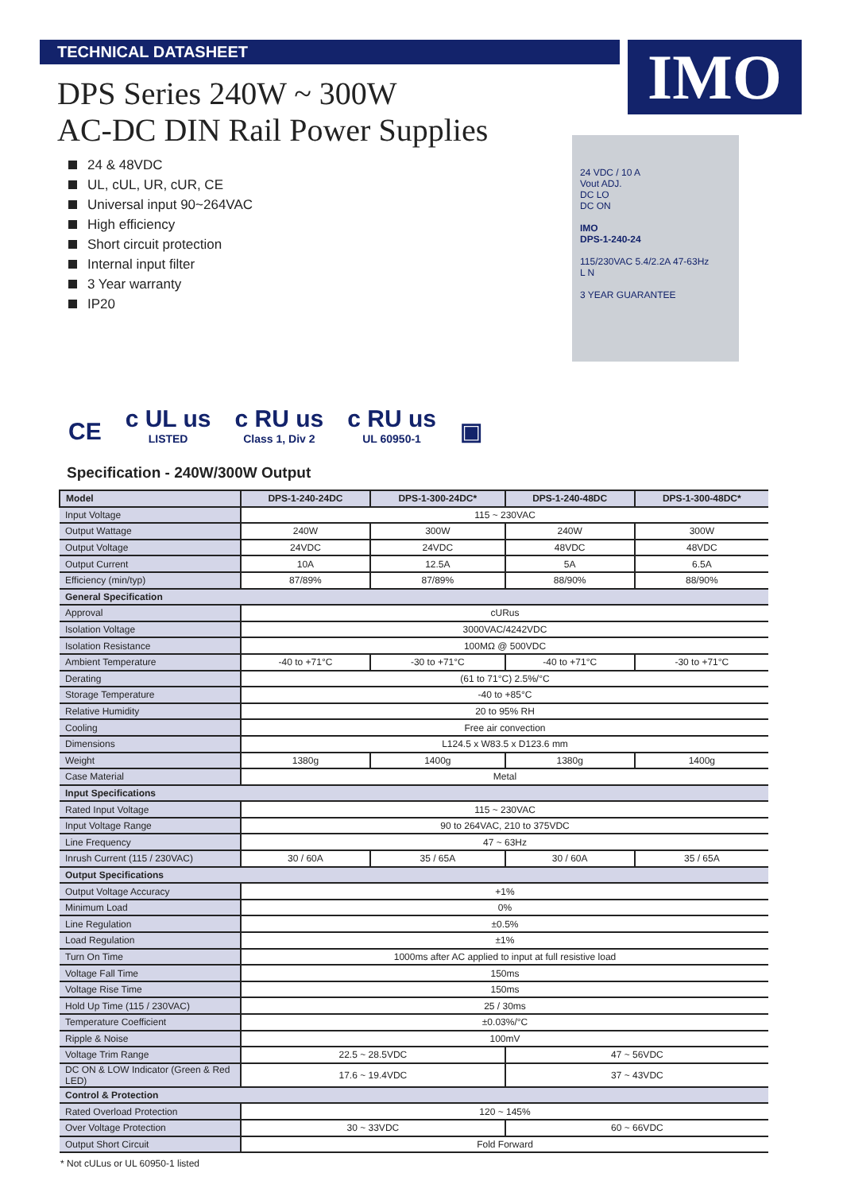IMO
TECHNICAL DATASHEET
DPS Series 240W ~ 300W
AC-DC DIN Rail Power Supplies
24 & 48VDC
UL, cUL, UR, cUR, CE
Universal input 90~264VAC
High efficiency
Short circuit protection
Internal input filter
3 Year warranty
IP20
24 VDC / 10 A
Vout ADJ.
DC LO
DC ON
IMO
DPS-1-240-24
115/230VAC 5.4/2.2A 47-63Hz
L N
3 YEAR GUARANTEE
CE
c UL us
LISTED
c RU us
Class 1, Div 2
c RU us
UL 60950-1
▣
Specification - 240W/300W Output
| Model | DPS-1-240-24DC | DPS-1-300-24DC* | DPS-1-240-48DC | DPS-1-300-48DC* |
| --- | --- | --- | --- | --- |
| Input Voltage | 115 ~ 230VAC | | | |
| Output Wattage | 240W | 300W | 240W | 300W |
| Output Voltage | 24VDC | 24VDC | 48VDC | 48VDC |
| Output Current | 10A | 12.5A | 5A | 6.5A |
| Efficiency (min/typ) | 87/89% | 87/89% | 88/90% | 88/90% |
| General Specification | | | | |
| Approval | cURus | | | |
| Isolation Voltage | 3000VAC/4242VDC | | | |
| Isolation Resistance | 100MΩ @ 500VDC | | | |
| Ambient Temperature | -40 to +71°C | -30 to +71°C | -40 to +71°C | -30 to +71°C |
| Derating | (61 to 71°C) 2.5%/°C | | | |
| Storage Temperature | -40 to +85°C | | | |
| Relative Humidity | 20 to 95% RH | | | |
| Cooling | Free air convection | | | |
| Dimensions | L124.5 x W83.5 x D123.6 mm | | | |
| Weight | 1380g | 1400g | 1380g | 1400g |
| Case Material | Metal | | | |
| Input Specifications | | | | |
| Rated Input Voltage | 115 ~ 230VAC | | | |
| Input Voltage Range | 90 to 264VAC, 210 to 375VDC | | | |
| Line Frequency | 47 ~ 63Hz | | | |
| Inrush Current (115 / 230VAC) | 30 / 60A | 35 / 65A | 30 / 60A | 35 / 65A |
| Output Specifications | | | | |
| Output Voltage Accuracy | +1% | | | |
| Minimum Load | 0% | | | |
| Line Regulation | ±0.5% | | | |
| Load Regulation | ±1% | | | |
| Turn On Time | 1000ms after AC applied to input at full resistive load | | | |
| Voltage Fall Time | 150ms | | | |
| Voltage Rise Time | 150ms | | | |
| Hold Up Time (115 / 230VAC) | 25 / 30ms | | | |
| Temperature Coefficient | ±0.03%/°C | | | |
| Ripple & Noise | 100mV | | | |
| Voltage Trim Range | 22.5 ~ 28.5VDC | | 47 ~ 56VDC | |
| DC ON & LOW Indicator (Green & Red LED) | 17.6 ~ 19.4VDC | | 37 ~ 43VDC | |
| Control & Protection | | | | |
| Rated Overload Protection | 120 ~ 145% | | | |
| Over Voltage Protection | 30 ~ 33VDC | | 60 ~ 66VDC | |
| Output Short Circuit | Fold Forward | | | |
* Not cULus or UL 60950-1 listed